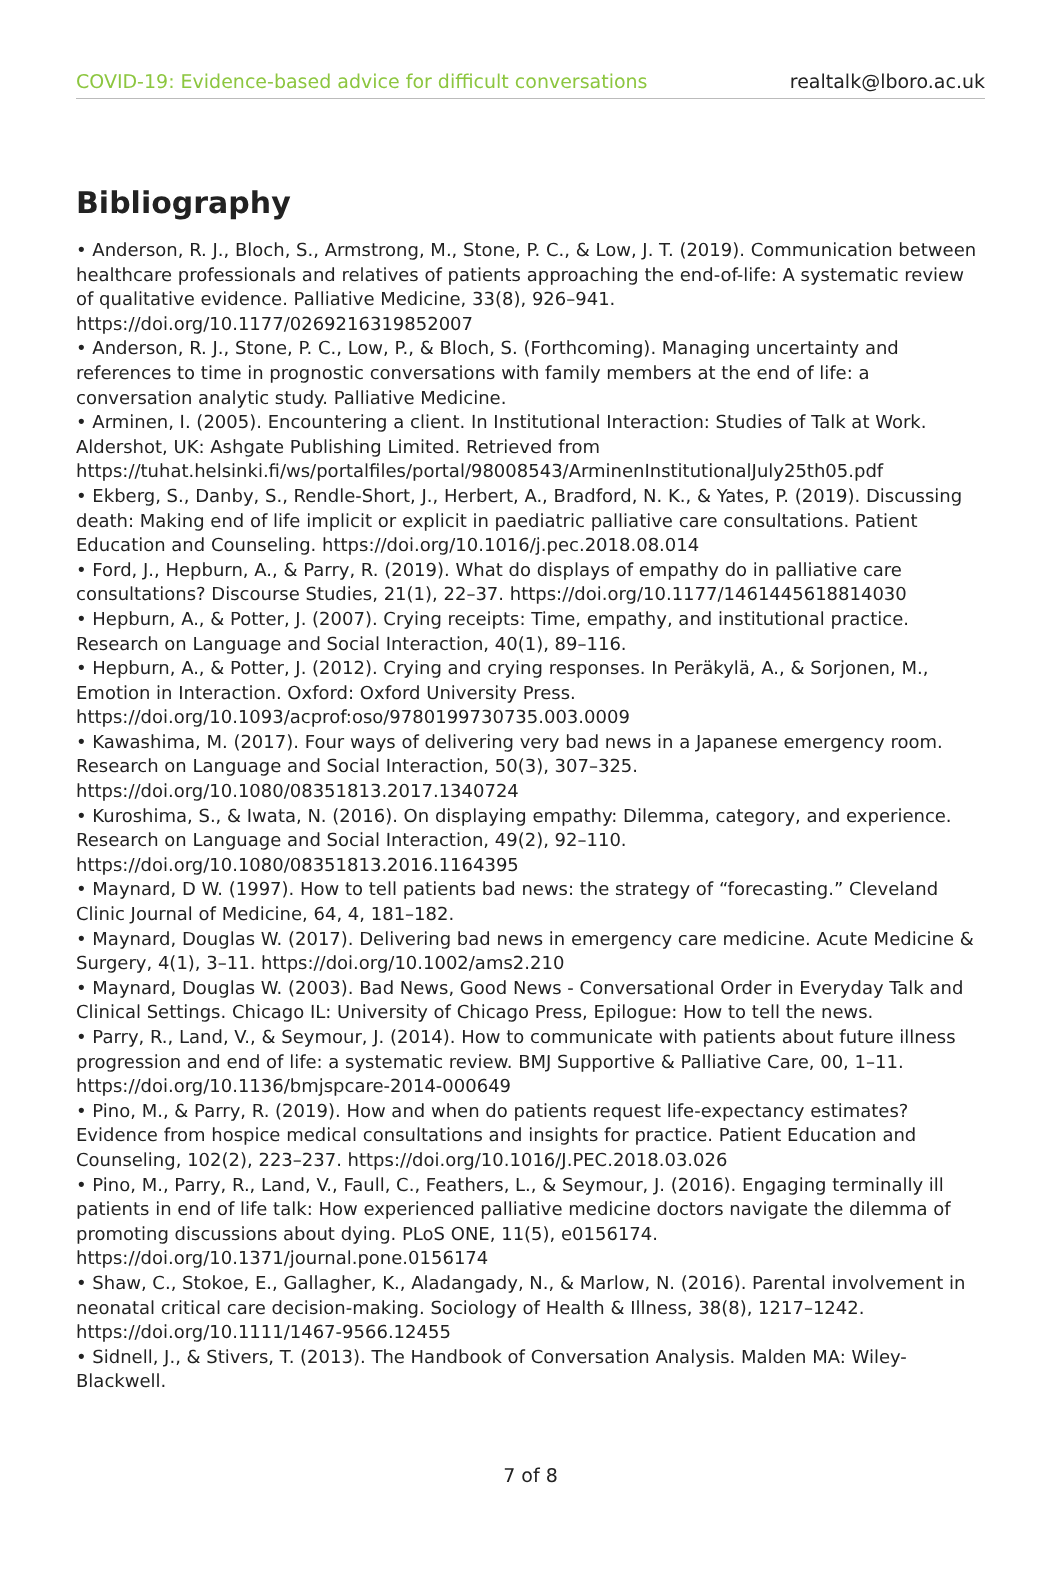COVID-19: Evidence-based advice for difficult conversations realtalk@lboro.ac.uk
Bibliography
• Anderson, R. J., Bloch, S., Armstrong, M., Stone, P. C., & Low, J. T. (2019). Communication between healthcare professionals and relatives of patients approaching the end-of-life: A systematic review of qualitative evidence. Palliative Medicine, 33(8), 926–941. https://doi.org/10.1177/0269216319852007
• Anderson, R. J., Stone, P. C., Low, P., & Bloch, S. (Forthcoming). Managing uncertainty and references to time in prognostic conversations with family members at the end of life: a conversation analytic study. Palliative Medicine.
• Arminen, I. (2005). Encountering a client. In Institutional Interaction: Studies of Talk at Work. Aldershot, UK: Ashgate Publishing Limited. Retrieved from https://tuhat.helsinki.fi/ws/portalfiles/portal/98008543/ArminenInstitutionalJuly25th05.pdf
• Ekberg, S., Danby, S., Rendle-Short, J., Herbert, A., Bradford, N. K., & Yates, P. (2019). Discussing death: Making end of life implicit or explicit in paediatric palliative care consultations. Patient Education and Counseling. https://doi.org/10.1016/j.pec.2018.08.014
• Ford, J., Hepburn, A., & Parry, R. (2019). What do displays of empathy do in palliative care consultations? Discourse Studies, 21(1), 22–37. https://doi.org/10.1177/1461445618814030
• Hepburn, A., & Potter, J. (2007). Crying receipts: Time, empathy, and institutional practice. Research on Language and Social Interaction, 40(1), 89–116.
• Hepburn, A., & Potter, J. (2012). Crying and crying responses. In Peräkylä, A., & Sorjonen, M., Emotion in Interaction. Oxford: Oxford University Press. https://doi.org/10.1093/acprof:oso/9780199730735.003.0009
• Kawashima, M. (2017). Four ways of delivering very bad news in a Japanese emergency room. Research on Language and Social Interaction, 50(3), 307–325. https://doi.org/10.1080/08351813.2017.1340724
• Kuroshima, S., & Iwata, N. (2016). On displaying empathy: Dilemma, category, and experience. Research on Language and Social Interaction, 49(2), 92–110. https://doi.org/10.1080/08351813.2016.1164395
• Maynard, D W. (1997). How to tell patients bad news: the strategy of “forecasting.” Cleveland Clinic Journal of Medicine, 64, 4, 181–182.
• Maynard, Douglas W. (2017). Delivering bad news in emergency care medicine. Acute Medicine & Surgery, 4(1), 3–11. https://doi.org/10.1002/ams2.210
• Maynard, Douglas W. (2003). Bad News, Good News - Conversational Order in Everyday Talk and Clinical Settings. Chicago IL: University of Chicago Press, Epilogue: How to tell the news.
• Parry, R., Land, V., & Seymour, J. (2014). How to communicate with patients about future illness progression and end of life: a systematic review. BMJ Supportive & Palliative Care, 00, 1–11. https://doi.org/10.1136/bmjspcare-2014-000649
• Pino, M., & Parry, R. (2019). How and when do patients request life-expectancy estimates? Evidence from hospice medical consultations and insights for practice. Patient Education and Counseling, 102(2), 223–237. https://doi.org/10.1016/J.PEC.2018.03.026
• Pino, M., Parry, R., Land, V., Faull, C., Feathers, L., & Seymour, J. (2016). Engaging terminally ill patients in end of life talk: How experienced palliative medicine doctors navigate the dilemma of promoting discussions about dying. PLoS ONE, 11(5), e0156174. https://doi.org/10.1371/journal.pone.0156174
• Shaw, C., Stokoe, E., Gallagher, K., Aladangady, N., & Marlow, N. (2016). Parental involvement in neonatal critical care decision-making. Sociology of Health & Illness, 38(8), 1217–1242. https://doi.org/10.1111/1467-9566.12455
• Sidnell, J., & Stivers, T. (2013). The Handbook of Conversation Analysis. Malden MA: Wiley-Blackwell.
7 of 8